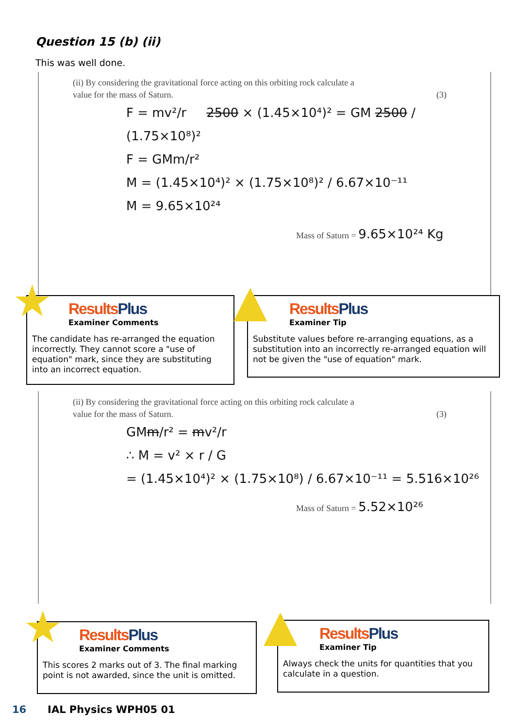Question 15 (b) (ii)
This was well done.
(ii) By considering the gravitational force acting on this orbiting rock calculate a
value for the mass of Saturn. (3)
F = mv²/r 2500 × (1.45×10⁴)² = GM 2500 / (1.75×10⁸)²
F = GMm/r²
M = (1.45×10⁴)² × (1.75×10⁸)² / 6.67×10⁻¹¹
M = 9.65×10²⁴
Mass of Saturn = 9.65×10²⁴ Kg
★
ResultsPlus
Examiner Comments
The candidate has re-arranged the equation incorrectly. They cannot score a "use of equation" mark, since they are substituting into an incorrect equation.
▲
ResultsPlus
Examiner Tip
Substitute values before re-arranging equations, as a substitution into an incorrectly re-arranged equation will not be given the "use of equation" mark.
(ii) By considering the gravitational force acting on this orbiting rock calculate a
value for the mass of Saturn. (3)
GMm/r² = mv²/r
∴ M = v² × r / G
= (1.45×10⁴)² × (1.75×10⁸) / 6.67×10⁻¹¹ = 5.516×10²⁶
Mass of Saturn = 5.52×10²⁶
★
ResultsPlus
Examiner Comments
This scores 2 marks out of 3. The final marking point is not awarded, since the unit is omitted.
▲
ResultsPlus
Examiner Tip
Always check the units for quantities that you calculate in a question.
16 IAL Physics WPH05 01